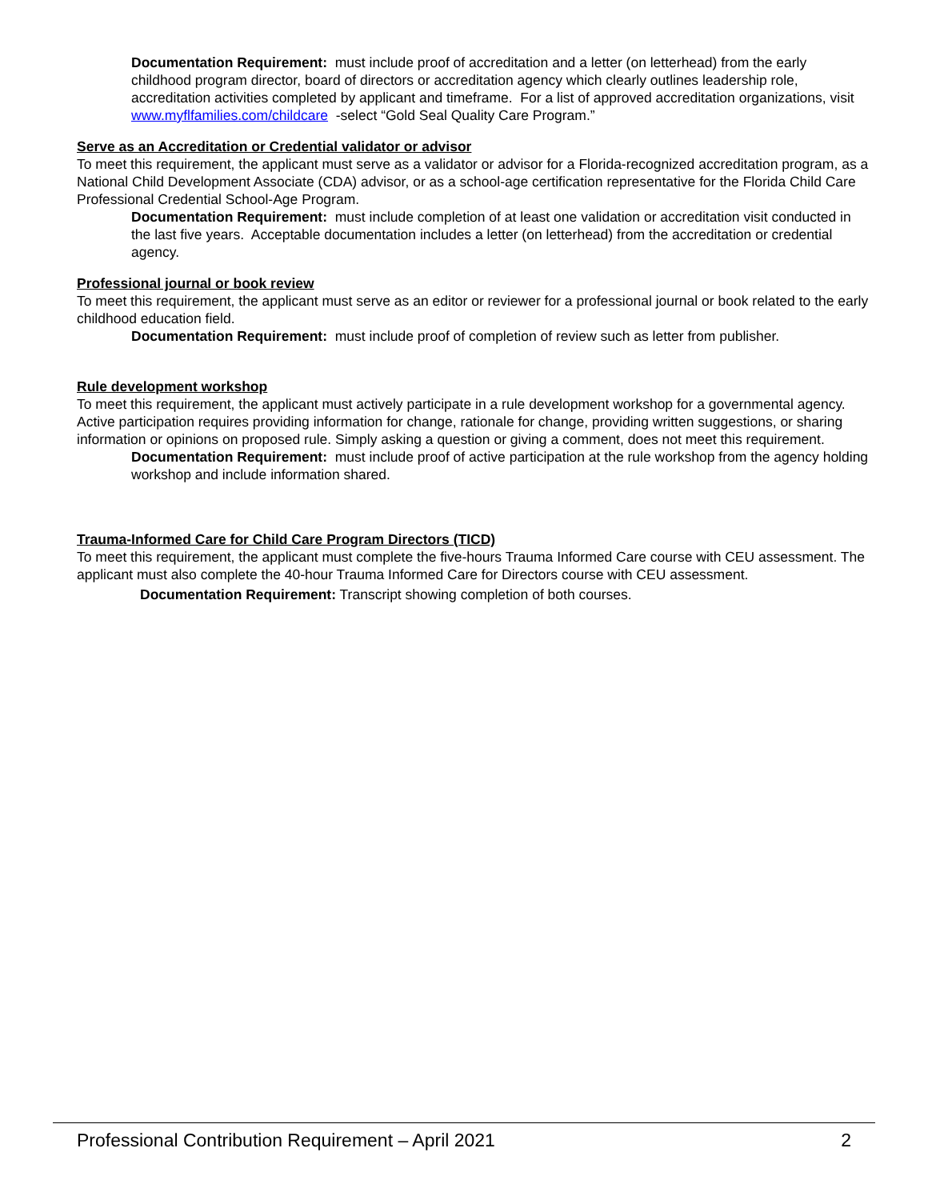Documentation Requirement: must include proof of accreditation and a letter (on letterhead) from the early childhood program director, board of directors or accreditation agency which clearly outlines leadership role, accreditation activities completed by applicant and timeframe. For a list of approved accreditation organizations, visit www.myflfamilies.com/childcare -select “Gold Seal Quality Care Program.”
Serve as an Accreditation or Credential validator or advisor
To meet this requirement, the applicant must serve as a validator or advisor for a Florida-recognized accreditation program, as a National Child Development Associate (CDA) advisor, or as a school-age certification representative for the Florida Child Care Professional Credential School-Age Program.
Documentation Requirement: must include completion of at least one validation or accreditation visit conducted in the last five years. Acceptable documentation includes a letter (on letterhead) from the accreditation or credential agency.
Professional journal or book review
To meet this requirement, the applicant must serve as an editor or reviewer for a professional journal or book related to the early childhood education field.
Documentation Requirement: must include proof of completion of review such as letter from publisher.
Rule development workshop
To meet this requirement, the applicant must actively participate in a rule development workshop for a governmental agency. Active participation requires providing information for change, rationale for change, providing written suggestions, or sharing information or opinions on proposed rule. Simply asking a question or giving a comment, does not meet this requirement.
Documentation Requirement: must include proof of active participation at the rule workshop from the agency holding workshop and include information shared.
Trauma-Informed Care for Child Care Program Directors (TICD)
To meet this requirement, the applicant must complete the five-hours Trauma Informed Care course with CEU assessment. The applicant must also complete the 40-hour Trauma Informed Care for Directors course with CEU assessment.
Documentation Requirement: Transcript showing completion of both courses.
Professional Contribution Requirement – April 2021 2